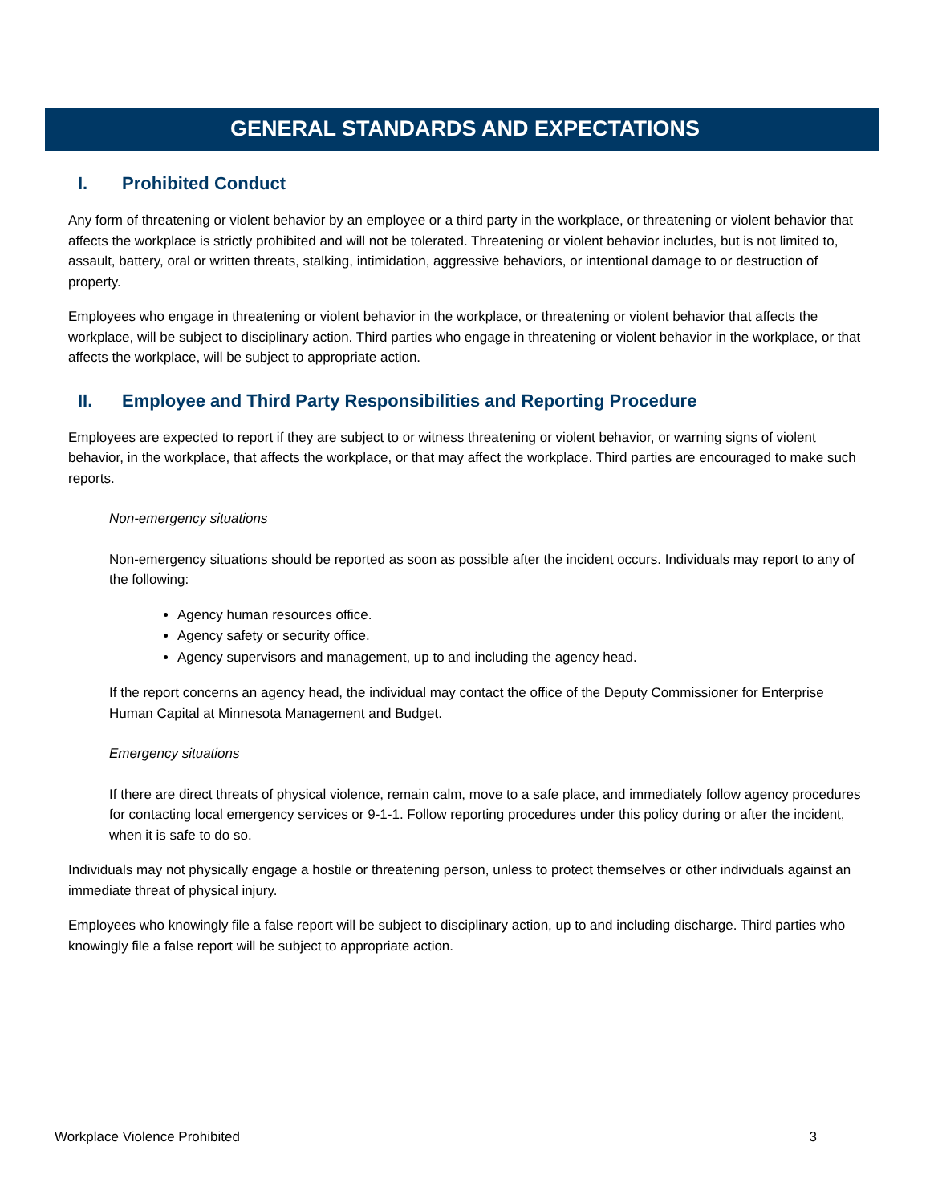GENERAL STANDARDS AND EXPECTATIONS
I. Prohibited Conduct
Any form of threatening or violent behavior by an employee or a third party in the workplace, or threatening or violent behavior that affects the workplace is strictly prohibited and will not be tolerated. Threatening or violent behavior includes, but is not limited to, assault, battery, oral or written threats, stalking, intimidation, aggressive behaviors, or intentional damage to or destruction of property.
Employees who engage in threatening or violent behavior in the workplace, or threatening or violent behavior that affects the workplace, will be subject to disciplinary action. Third parties who engage in threatening or violent behavior in the workplace, or that affects the workplace, will be subject to appropriate action.
II. Employee and Third Party Responsibilities and Reporting Procedure
Employees are expected to report if they are subject to or witness threatening or violent behavior, or warning signs of violent behavior, in the workplace, that affects the workplace, or that may affect the workplace. Third parties are encouraged to make such reports.
Non-emergency situations
Non-emergency situations should be reported as soon as possible after the incident occurs. Individuals may report to any of the following:
Agency human resources office.
Agency safety or security office.
Agency supervisors and management, up to and including the agency head.
If the report concerns an agency head, the individual may contact the office of the Deputy Commissioner for Enterprise Human Capital at Minnesota Management and Budget.
Emergency situations
If there are direct threats of physical violence, remain calm, move to a safe place, and immediately follow agency procedures for contacting local emergency services or 9-1-1. Follow reporting procedures under this policy during or after the incident, when it is safe to do so.
Individuals may not physically engage a hostile or threatening person, unless to protect themselves or other individuals against an immediate threat of physical injury.
Employees who knowingly file a false report will be subject to disciplinary action, up to and including discharge. Third parties who knowingly file a false report will be subject to appropriate action.
Workplace Violence Prohibited 3